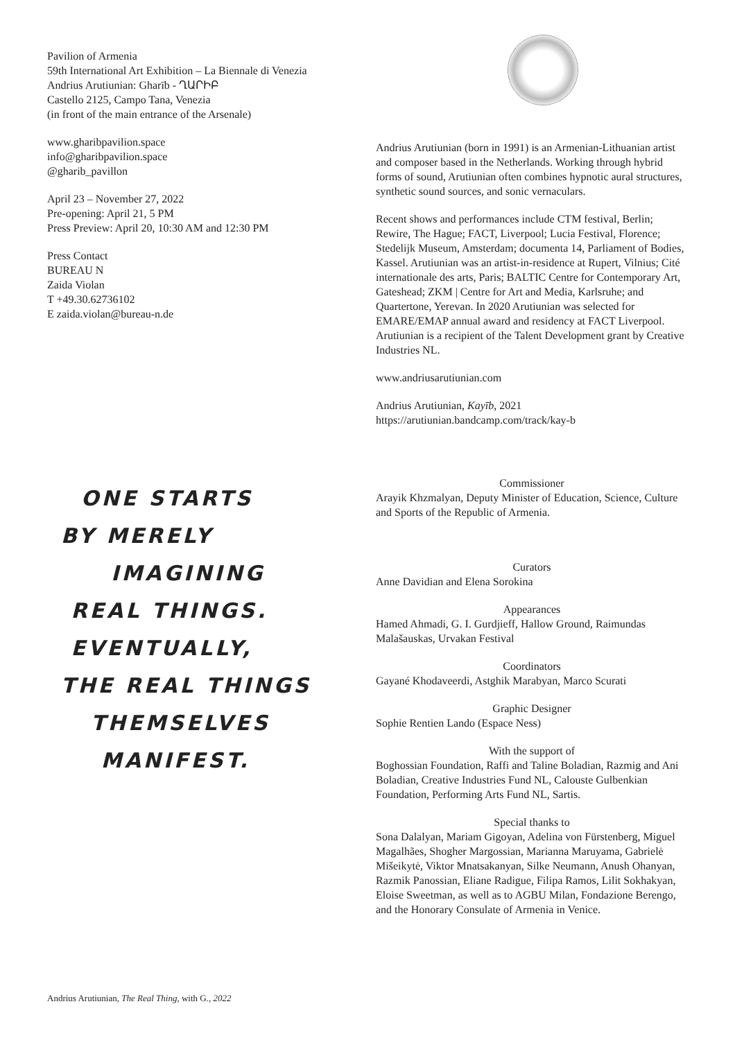Pavilion of Armenia
59th International Art Exhibition – La Biennale di Venezia
Andrius Arutiunian: Gharīb - ՂԱՐԻԲ
Castello 2125, Campo Tana, Venezia
(in front of the main entrance of the Arsenale)
www.gharibpavilion.space
info@gharibpavilion.space
@gharib_pavillon
April 23 – November 27, 2022
Pre-opening: April 21, 5 PM
Press Preview: April 20, 10:30 AM and 12:30 PM
Press Contact
BUREAU N
Zaida Violan
T +49.30.62736102
E zaida.violan@bureau-n.de
ONE STARTS
BY MERELY
IMAGINING
REAL THINGS.
EVENTUALLY,
THE REAL THINGS
THEMSELVES
MANIFEST.
Andrius Arutiunian, The Real Thing, with G., 2022
Andrius Arutiunian (born in 1991) is an Armenian-Lithuanian artist and composer based in the Netherlands. Working through hybrid forms of sound, Arutiunian often combines hypnotic aural structures, synthetic sound sources, and sonic vernaculars.
Recent shows and performances include CTM festival, Berlin; Rewire, The Hague; FACT, Liverpool; Lucia Festival, Florence; Stedelijk Museum, Amsterdam; documenta 14, Parliament of Bodies, Kassel. Arutiunian was an artist-in-residence at Rupert, Vilnius; Cité internationale des arts, Paris; BALTIC Centre for Contemporary Art, Gateshead; ZKM | Centre for Art and Media, Karlsruhe; and Quartertone, Yerevan. In 2020 Arutiunian was selected for EMARE/EMAP annual award and residency at FACT Liverpool. Arutiunian is a recipient of the Talent Development grant by Creative Industries NL.
www.andriusarutiunian.com
Andrius Arutiunian, Kayīb, 2021
https://arutiunian.bandcamp.com/track/kay-b
Commissioner
Arayik Khzmalyan, Deputy Minister of Education, Science, Culture and Sports of the Republic of Armenia.
Curators
Anne Davidian and Elena Sorokina
Appearances
Hamed Ahmadi, G. I. Gurdjieff, Hallow Ground, Raimundas Malašauskas, Urvakan Festival
Coordinators
Gayané Khodaveerdi, Astghik Marabyan, Marco Scurati
Graphic Designer
Sophie Rentien Lando (Espace Ness)
With the support of
Boghossian Foundation, Raffi and Taline Boladian, Razmig and Ani Boladian, Creative Industries Fund NL, Calouste Gulbenkian Foundation, Performing Arts Fund NL, Sartis.
Special thanks to
Sona Dalalyan, Mariam Gigoyan, Adelina von Fürstenberg, Miguel Magalhães, Shogher Margossian, Marianna Maruyama, Gabrielė Mišeikytė, Viktor Mnatsakanyan, Silke Neumann, Anush Ohanyan, Razmik Panossian, Eliane Radigue, Filipa Ramos, Lilit Sokhakyan, Eloise Sweetman, as well as to AGBU Milan, Fondazione Berengo, and the Honorary Consulate of Armenia in Venice.